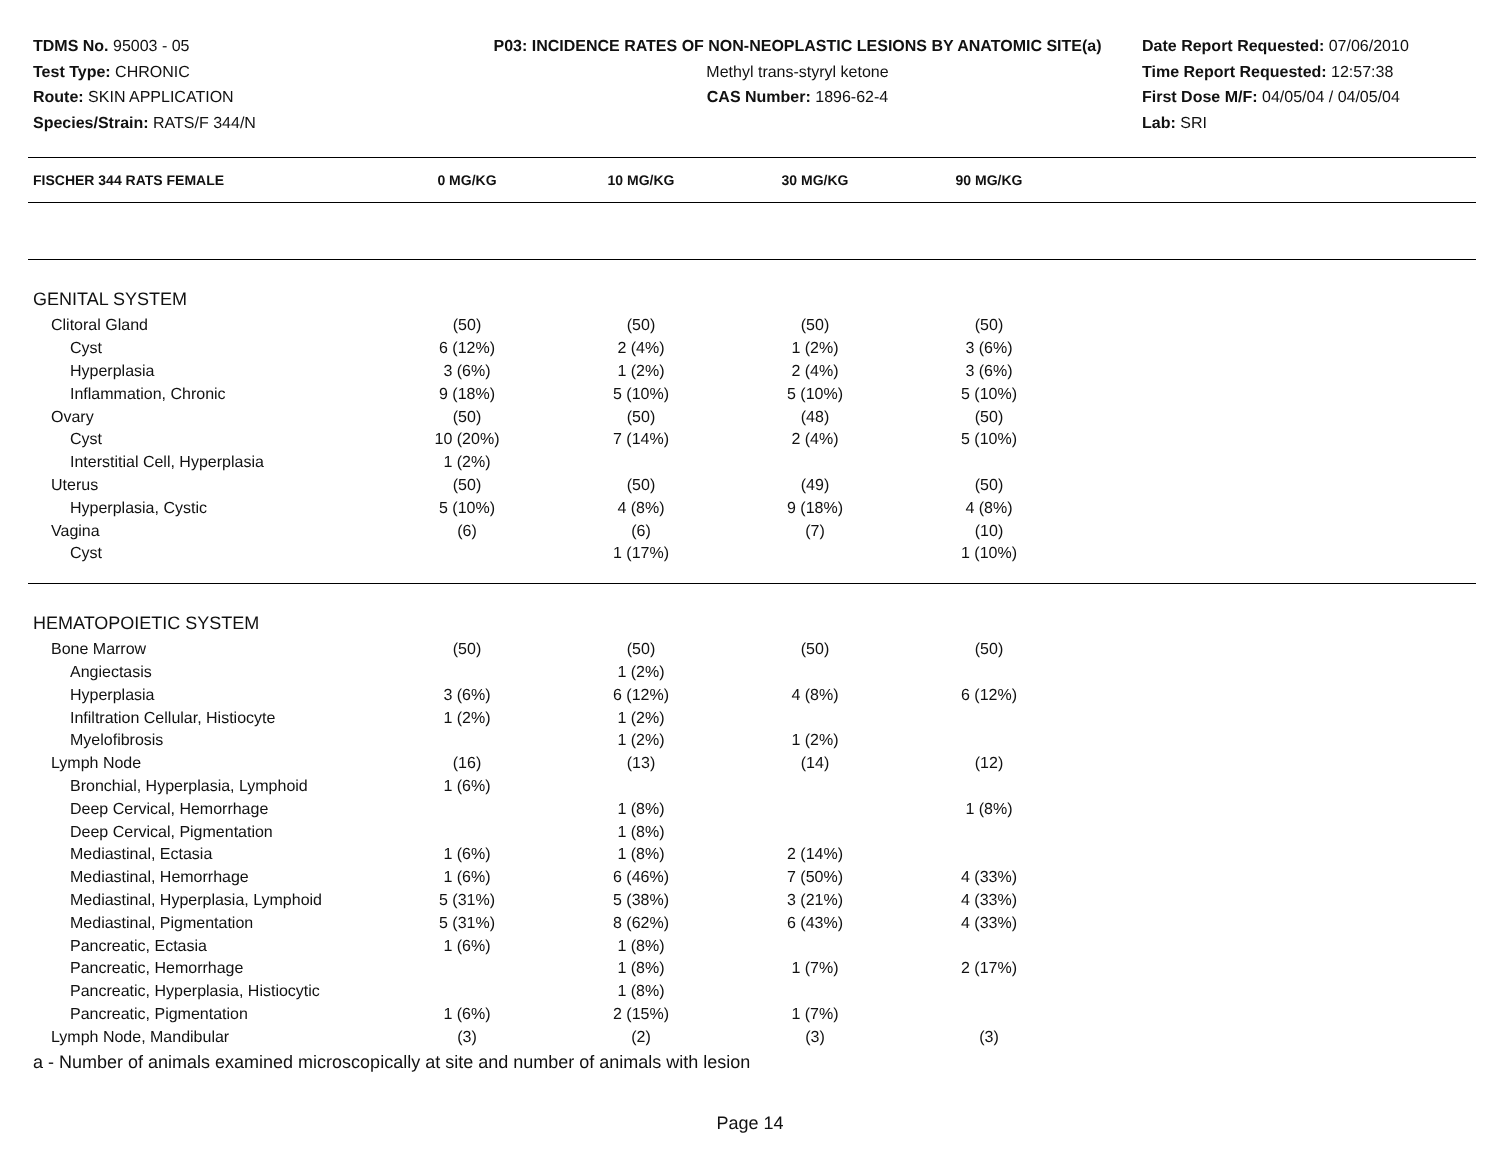TDMS No. 95003 - 05
Test Type: CHRONIC
Route: SKIN APPLICATION
Species/Strain: RATS/F 344/N
P03: INCIDENCE RATES OF NON-NEOPLASTIC LESIONS BY ANATOMIC SITE(a)
Methyl trans-styryl ketone
CAS Number: 1896-62-4
Date Report Requested: 07/06/2010
Time Report Requested: 12:57:38
First Dose M/F: 04/05/04 / 04/05/04
Lab: SRI
| FISCHER 344 RATS FEMALE | 0 MG/KG | 10 MG/KG | 30 MG/KG | 90 MG/KG | |
| --- | --- | --- | --- | --- | --- |
| GENITAL SYSTEM | | | | | |
| Clitoral Gland | (50) | (50) | (50) | (50) | |
| Cyst | 6 (12%) | 2 (4%) | 1 (2%) | 3 (6%) | |
| Hyperplasia | 3 (6%) | 1 (2%) | 2 (4%) | 3 (6%) | |
| Inflammation, Chronic | 9 (18%) | 5 (10%) | 5 (10%) | 5 (10%) | |
| Ovary | (50) | (50) | (48) | (50) | |
| Cyst | 10 (20%) | 7 (14%) | 2 (4%) | 5 (10%) | |
| Interstitial Cell, Hyperplasia | 1 (2%) | | | | |
| Uterus | (50) | (50) | (49) | (50) | |
| Hyperplasia, Cystic | 5 (10%) | 4 (8%) | 9 (18%) | 4 (8%) | |
| Vagina | (6) | (6) | (7) | (10) | |
| Cyst | | 1 (17%) | | 1 (10%) | |
| HEMATOPOIETIC SYSTEM | | | | | |
| Bone Marrow | (50) | (50) | (50) | (50) | |
| Angiectasis | | 1 (2%) | | | |
| Hyperplasia | 3 (6%) | 6 (12%) | 4 (8%) | 6 (12%) | |
| Infiltration Cellular, Histiocyte | 1 (2%) | 1 (2%) | | | |
| Myelofibrosis | | 1 (2%) | 1 (2%) | | |
| Lymph Node | (16) | (13) | (14) | (12) | |
| Bronchial, Hyperplasia, Lymphoid | 1 (6%) | | | | |
| Deep Cervical, Hemorrhage | | 1 (8%) | | 1 (8%) | |
| Deep Cervical, Pigmentation | | 1 (8%) | | | |
| Mediastinal, Ectasia | 1 (6%) | 1 (8%) | 2 (14%) | | |
| Mediastinal, Hemorrhage | 1 (6%) | 6 (46%) | 7 (50%) | 4 (33%) | |
| Mediastinal, Hyperplasia, Lymphoid | 5 (31%) | 5 (38%) | 3 (21%) | 4 (33%) | |
| Mediastinal, Pigmentation | 5 (31%) | 8 (62%) | 6 (43%) | 4 (33%) | |
| Pancreatic, Ectasia | 1 (6%) | 1 (8%) | | | |
| Pancreatic, Hemorrhage | | 1 (8%) | 1 (7%) | 2 (17%) | |
| Pancreatic, Hyperplasia, Histiocytic | | 1 (8%) | | | |
| Pancreatic, Pigmentation | 1 (6%) | 2 (15%) | 1 (7%) | | |
| Lymph Node, Mandibular | (3) | (2) | (3) | (3) | |
a - Number of animals examined microscopically at site and number of animals with lesion
Page 14